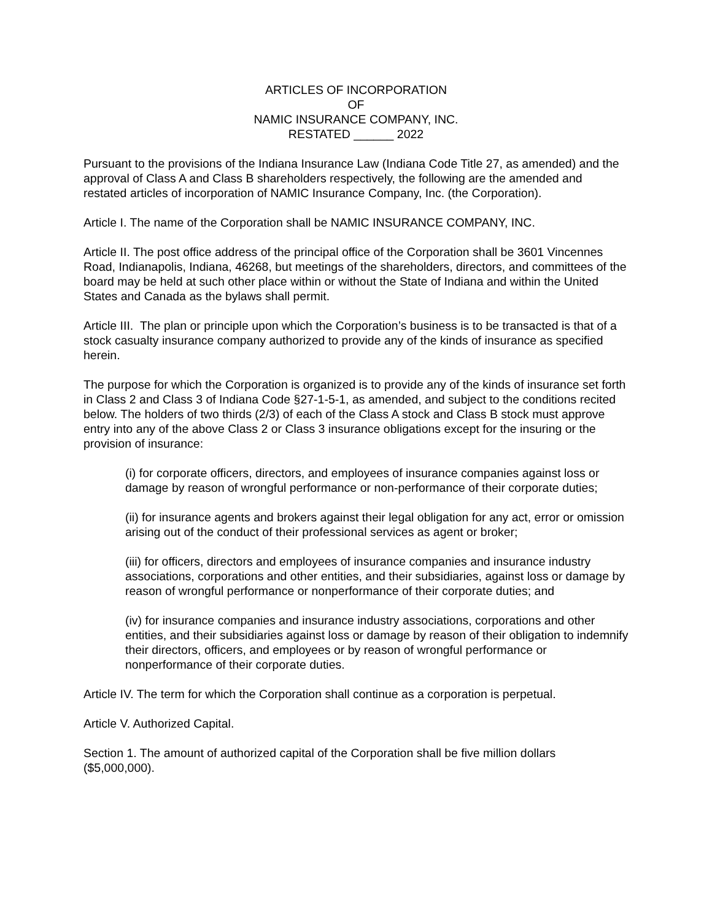ARTICLES OF INCORPORATION
OF
NAMIC INSURANCE COMPANY, INC.
RESTATED ______ 2022
Pursuant to the provisions of the Indiana Insurance Law (Indiana Code Title 27, as amended) and the approval of Class A and Class B shareholders respectively, the following are the amended and restated articles of incorporation of NAMIC Insurance Company, Inc. (the Corporation).
Article I. The name of the Corporation shall be NAMIC INSURANCE COMPANY, INC.
Article II. The post office address of the principal office of the Corporation shall be 3601 Vincennes Road, Indianapolis, Indiana, 46268, but meetings of the shareholders, directors, and committees of the board may be held at such other place within or without the State of Indiana and within the United States and Canada as the bylaws shall permit.
Article III. The plan or principle upon which the Corporation’s business is to be transacted is that of a stock casualty insurance company authorized to provide any of the kinds of insurance as specified herein.
The purpose for which the Corporation is organized is to provide any of the kinds of insurance set forth in Class 2 and Class 3 of Indiana Code §27-1-5-1, as amended, and subject to the conditions recited below. The holders of two thirds (2/3) of each of the Class A stock and Class B stock must approve entry into any of the above Class 2 or Class 3 insurance obligations except for the insuring or the provision of insurance:
(i) for corporate officers, directors, and employees of insurance companies against loss or damage by reason of wrongful performance or non-performance of their corporate duties;
(ii) for insurance agents and brokers against their legal obligation for any act, error or omission arising out of the conduct of their professional services as agent or broker;
(iii) for officers, directors and employees of insurance companies and insurance industry associations, corporations and other entities, and their subsidiaries, against loss or damage by reason of wrongful performance or nonperformance of their corporate duties; and
(iv) for insurance companies and insurance industry associations, corporations and other entities, and their subsidiaries against loss or damage by reason of their obligation to indemnify their directors, officers, and employees or by reason of wrongful performance or nonperformance of their corporate duties.
Article IV. The term for which the Corporation shall continue as a corporation is perpetual.
Article V. Authorized Capital.
Section 1. The amount of authorized capital of the Corporation shall be five million dollars ($5,000,000).